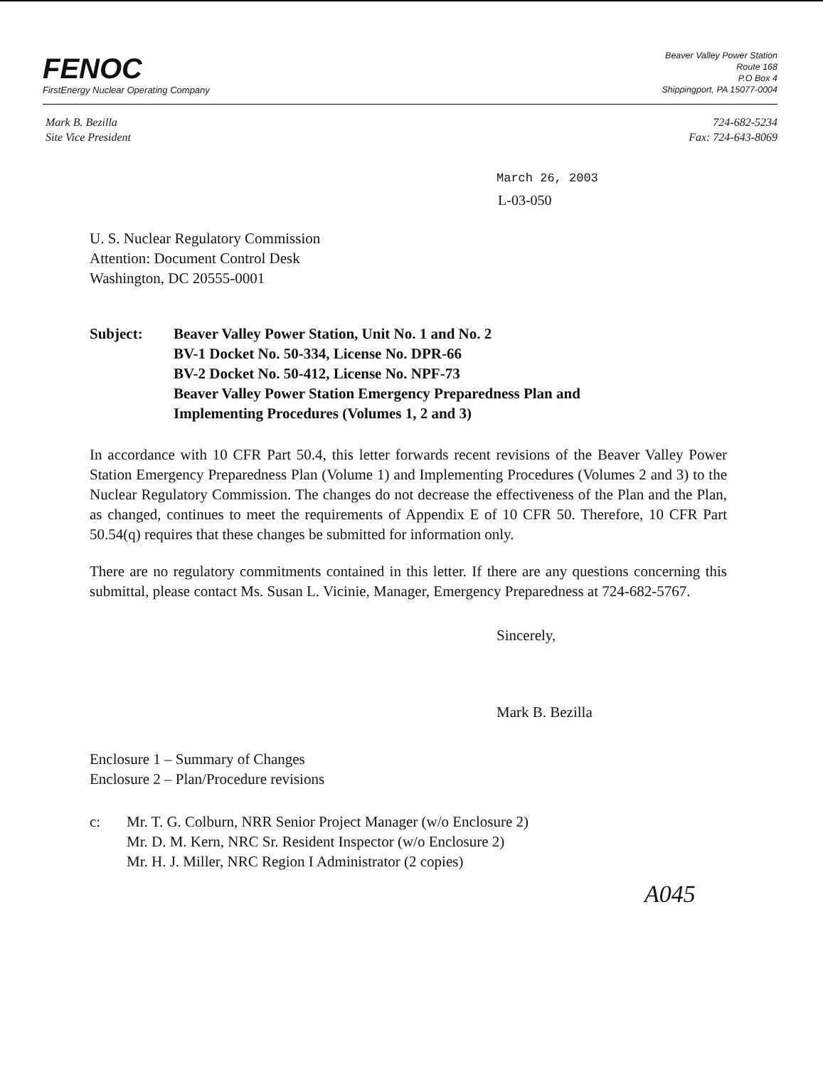FENOC
FirstEnergy Nuclear Operating Company
Beaver Valley Power Station
Route 168
P.O Box 4
Shippingport, PA 15077-0004
Mark B. Bezilla
Site Vice President
724-682-5234
Fax: 724-643-8069
March 26, 2003
L-03-050
U. S. Nuclear Regulatory Commission
Attention: Document Control Desk
Washington, DC 20555-0001
Subject: Beaver Valley Power Station, Unit No. 1 and No. 2
BV-1 Docket No. 50-334, License No. DPR-66
BV-2 Docket No. 50-412, License No. NPF-73
Beaver Valley Power Station Emergency Preparedness Plan and
Implementing Procedures (Volumes 1, 2 and 3)
In accordance with 10 CFR Part 50.4, this letter forwards recent revisions of the Beaver Valley Power Station Emergency Preparedness Plan (Volume 1) and Implementing Procedures (Volumes 2 and 3) to the Nuclear Regulatory Commission. The changes do not decrease the effectiveness of the Plan and the Plan, as changed, continues to meet the requirements of Appendix E of 10 CFR 50. Therefore, 10 CFR Part 50.54(q) requires that these changes be submitted for information only.
There are no regulatory commitments contained in this letter. If there are any questions concerning this submittal, please contact Ms. Susan L. Vicinie, Manager, Emergency Preparedness at 724-682-5767.
Sincerely,
Mark B. Bezilla
Enclosure 1 – Summary of Changes
Enclosure 2 – Plan/Procedure revisions
c: Mr. T. G. Colburn, NRR Senior Project Manager (w/o Enclosure 2)
Mr. D. M. Kern, NRC Sr. Resident Inspector (w/o Enclosure 2)
Mr. H. J. Miller, NRC Region I Administrator (2 copies)
A045